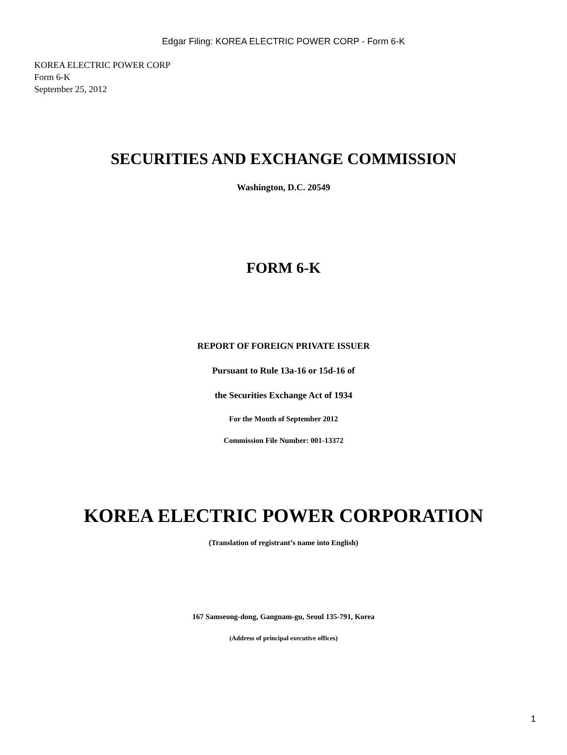Edgar Filing: KOREA ELECTRIC POWER CORP - Form 6-K
KOREA ELECTRIC POWER CORP
Form 6-K
September 25, 2012
SECURITIES AND EXCHANGE COMMISSION
Washington, D.C. 20549
FORM 6-K
REPORT OF FOREIGN PRIVATE ISSUER
Pursuant to Rule 13a-16 or 15d-16 of
the Securities Exchange Act of 1934
For the Month of September 2012
Commission File Number: 001-13372
KOREA ELECTRIC POWER CORPORATION
(Translation of registrant’s name into English)
167 Samseong-dong, Gangnam-gu, Seoul 135-791, Korea
(Address of principal executive offices)
1